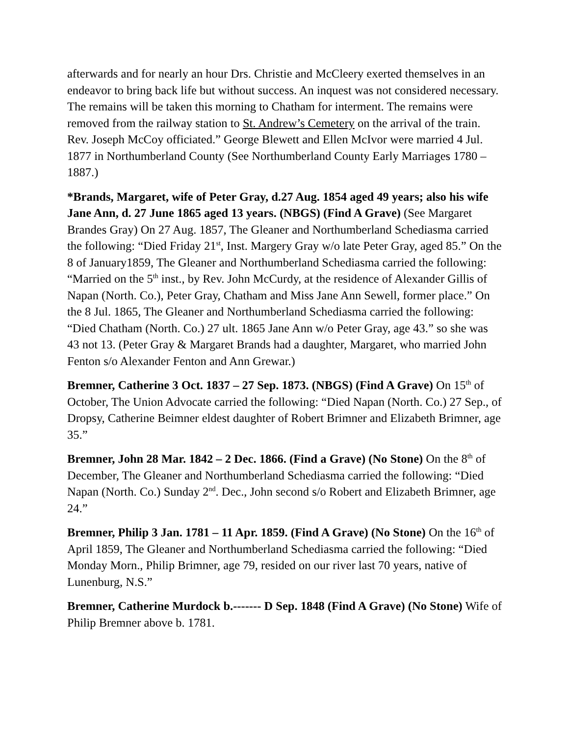afterwards and for nearly an hour Drs. Christie and McCleery exerted themselves in an endeavor to bring back life but without success. An inquest was not considered necessary. The remains will be taken this morning to Chatham for interment. The remains were removed from the railway station to St. Andrew’s Cemetery on the arrival of the train. Rev. Joseph McCoy officiated.” George Blewett and Ellen McIvor were married 4 Jul. 1877 in Northumberland County (See Northumberland County Early Marriages 1780 – 1887.)
*Brands, Margaret, wife of Peter Gray, d.27 Aug. 1854 aged 49 years; also his wife Jane Ann, d. 27 June 1865 aged 13 years. (NBGS) (Find A Grave) (See Margaret Brandes Gray) On 27 Aug. 1857, The Gleaner and Northumberland Schediasma carried the following: “Died Friday 21<sup>st</sup>, Inst. Margery Gray w/o late Peter Gray, aged 85.” On the 8 of January1859, The Gleaner and Northumberland Schediasma carried the following: “Married on the 5<sup>th</sup> inst., by Rev. John McCurdy, at the residence of Alexander Gillis of Napan (North. Co.), Peter Gray, Chatham and Miss Jane Ann Sewell, former place.” On the 8 Jul. 1865, The Gleaner and Northumberland Schediasma carried the following: “Died Chatham (North. Co.) 27 ult. 1865 Jane Ann w/o Peter Gray, age 43.” so she was 43 not 13. (Peter Gray & Margaret Brands had a daughter, Margaret, who married John Fenton s/o Alexander Fenton and Ann Grewar.)
Bremner, Catherine 3 Oct. 1837 – 27 Sep. 1873. (NBGS) (Find A Grave) On 15<sup>th</sup> of October, The Union Advocate carried the following: “Died Napan (North. Co.) 27 Sep., of Dropsy, Catherine Beimner eldest daughter of Robert Brimner and Elizabeth Brimner, age 35.”
Bremner, John 28 Mar. 1842 – 2 Dec. 1866. (Find a Grave) (No Stone) On the 8<sup>th</sup> of December, The Gleaner and Northumberland Schediasma carried the following: “Died Napan (North. Co.) Sunday 2<sup>nd</sup>. Dec., John second s/o Robert and Elizabeth Brimner, age 24.”
Bremner, Philip 3 Jan. 1781 – 11 Apr. 1859. (Find A Grave) (No Stone) On the 16<sup>th</sup> of April 1859, The Gleaner and Northumberland Schediasma carried the following: “Died Monday Morn., Philip Brimner, age 79, resided on our river last 70 years, native of Lunenburg, N.S.”
Bremner, Catherine Murdock b.------- D Sep. 1848 (Find A Grave) (No Stone) Wife of Philip Bremner above b. 1781.